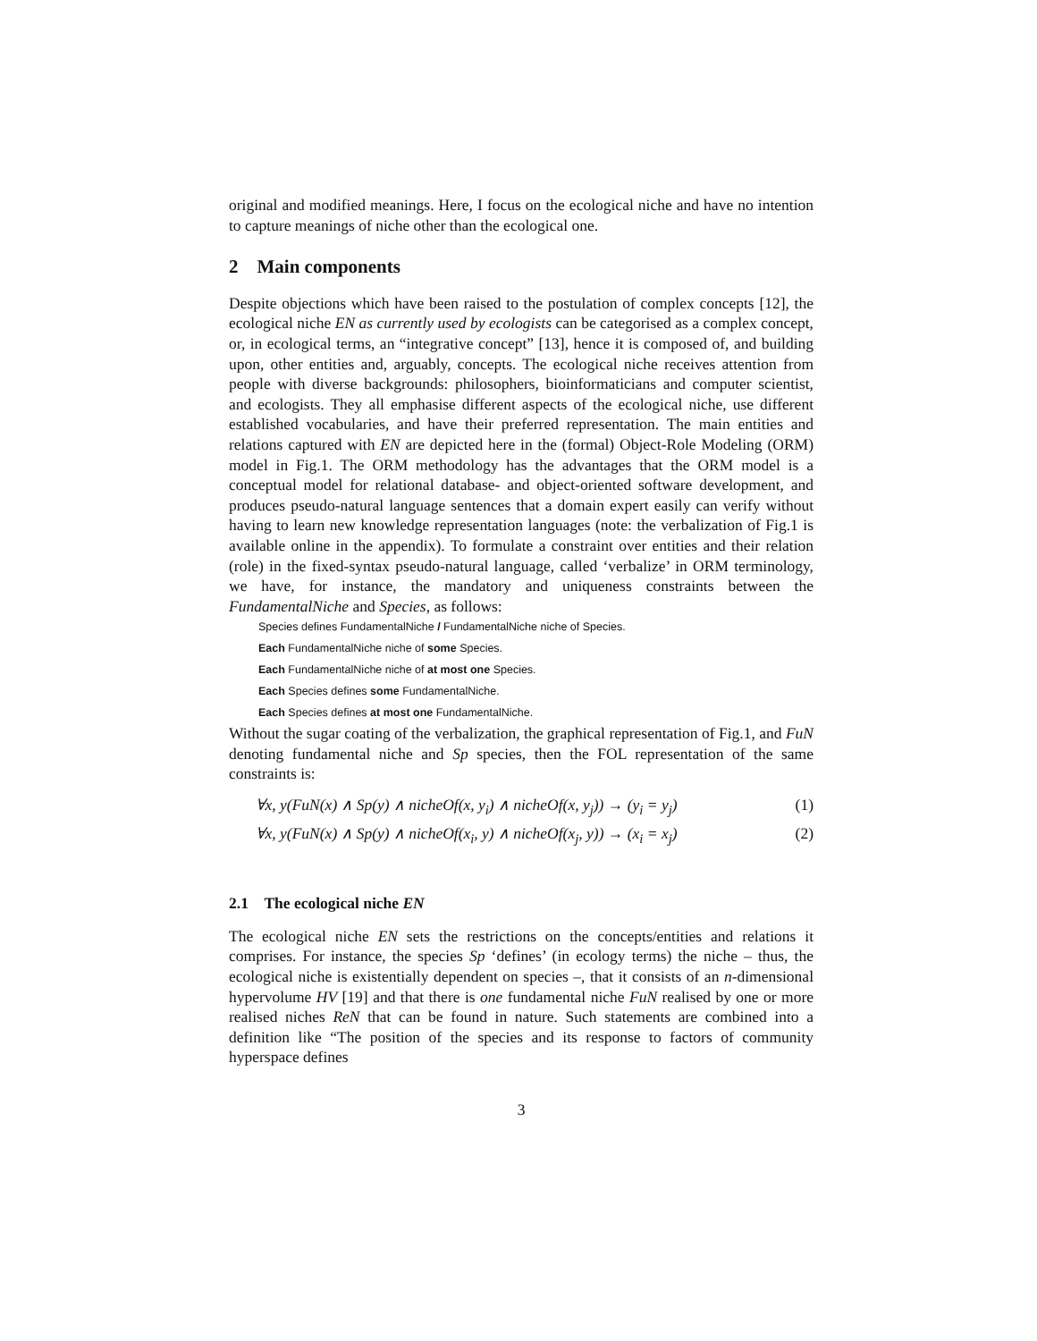original and modified meanings. Here, I focus on the ecological niche and have no intention to capture meanings of niche other than the ecological one.
2 Main components
Despite objections which have been raised to the postulation of complex concepts [12], the ecological niche EN as currently used by ecologists can be categorised as a complex concept, or, in ecological terms, an “integrative concept” [13], hence it is composed of, and building upon, other entities and, arguably, concepts. The ecological niche receives attention from people with diverse backgrounds: philosophers, bioinformaticians and computer scientist, and ecologists. They all emphasise different aspects of the ecological niche, use different established vocabularies, and have their preferred representation. The main entities and relations captured with EN are depicted here in the (formal) Object-Role Modeling (ORM) model in Fig.1. The ORM methodology has the advantages that the ORM model is a conceptual model for relational database- and object-oriented software development, and produces pseudo-natural language sentences that a domain expert easily can verify without having to learn new knowledge representation languages (note: the verbalization of Fig.1 is available online in the appendix). To formulate a constraint over entities and their relation (role) in the fixed-syntax pseudo-natural language, called ‘verbalize’ in ORM terminology, we have, for instance, the mandatory and uniqueness constraints between the FundamentalNiche and Species, as follows:
Species defines FundamentalNiche / FundamentalNiche niche of Species.
Each FundamentalNiche niche of some Species.
Each FundamentalNiche niche of at most one Species.
Each Species defines some FundamentalNiche.
Each Species defines at most one FundamentalNiche.
Without the sugar coating of the verbalization, the graphical representation of Fig.1, and FuN denoting fundamental niche and Sp species, then the FOL representation of the same constraints is:
∀x, y(FuN(x) ∧ Sp(y) ∧ nicheOf(x, y<sub>i</sub>) ∧ nicheOf(x, y<sub>j</sub>)) → (y<sub>i</sub> = y<sub>j</sub>) (1)
∀x, y(FuN(x) ∧ Sp(y) ∧ nicheOf(x<sub>i</sub>, y) ∧ nicheOf(x<sub>j</sub>, y)) → (x<sub>i</sub> = x<sub>j</sub>) (2)
2.1 The ecological niche EN
The ecological niche EN sets the restrictions on the concepts/entities and relations it comprises. For instance, the species Sp ‘defines’ (in ecology terms) the niche – thus, the ecological niche is existentially dependent on species –, that it consists of an n-dimensional hypervolume HV [19] and that there is one fundamental niche FuN realised by one or more realised niches ReN that can be found in nature. Such statements are combined into a definition like “The position of the species and its response to factors of community hyperspace defines
3